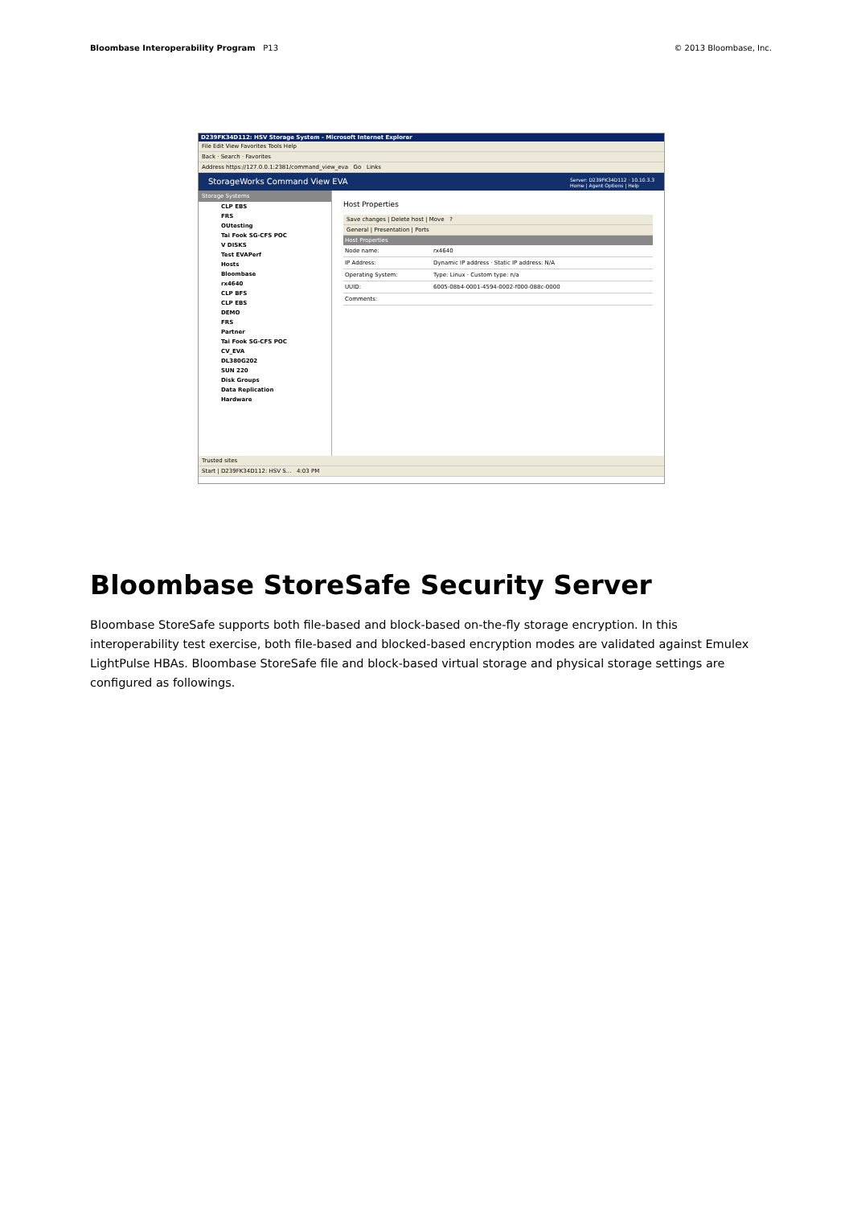Bloombase Interoperability Program P13
© 2013 Bloombase, Inc.
D239FK34D112: HSV Storage System - Microsoft Internet Explorer
File Edit View Favorites Tools Help
Back · Search · Favorites
Address https://127.0.0.1:2381/command_view_eva Go Links
StorageWorks Command View EVA Server: D239FK34D112 · 10.10.3.3
Home | Agent Options | Help
Storage Systems
CLP EBS
FRS
OUtesting
Tai Fook SG-CFS POC
V DISKS
Test EVAPerf
Hosts
Bloombase
rx4640
CLP BFS
CLP EBS
DEMO
FRS
Partner
Tai Fook SG-CFS POC
CV_EVA
DL380G202
SUN 220
Disk Groups
Data Replication
Hardware
Host Properties
Save changes | Delete host | Move ?
General | Presentation | Ports
Host Properties
Node name: rx4640
IP Address: Dynamic IP address · Static IP address: N/A
Operating System: Type: Linux · Custom type: n/a
UUID: 6005-08b4-0001-4594-0002-f000-088c-0000
Comments:
Trusted sites
Start | D239FK34D112: HSV S... 4:03 PM
Bloombase StoreSafe Security Server
Bloombase StoreSafe supports both file-based and block-based on-the-fly storage encryption. In this interoperability test exercise, both file-based and blocked-based encryption modes are validated against Emulex LightPulse HBAs. Bloombase StoreSafe file and block-based virtual storage and physical storage settings are configured as followings.